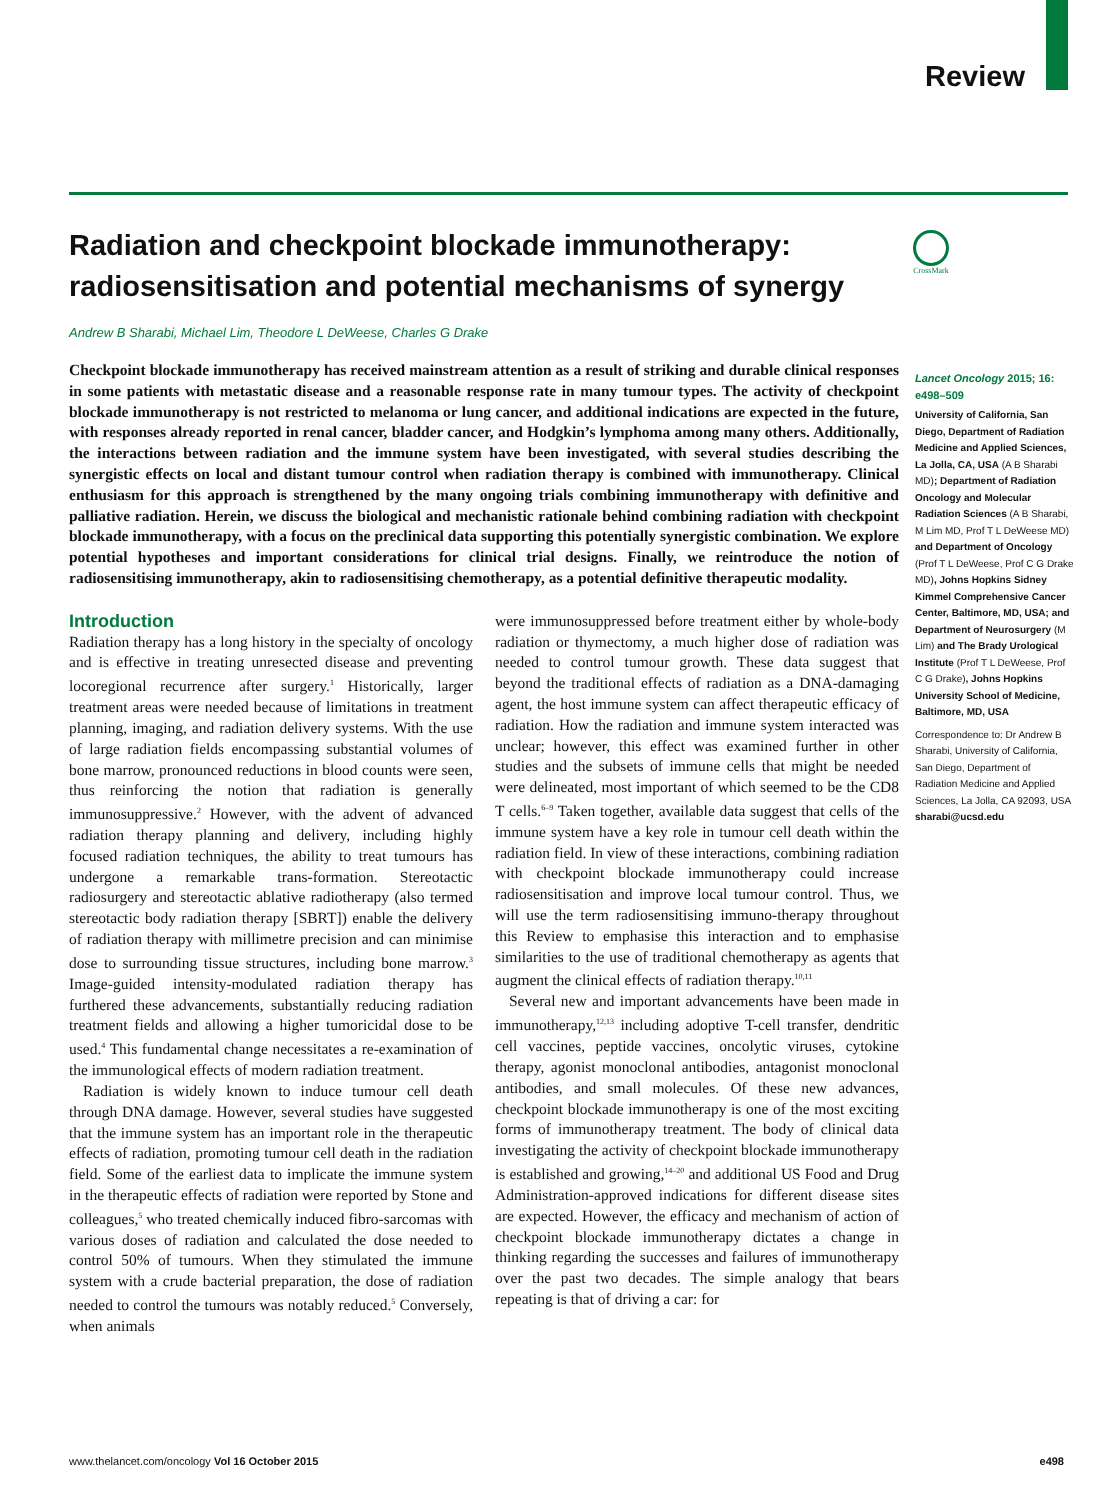Review
CrossMark
Radiation and checkpoint blockade immunotherapy: radiosensitisation and potential mechanisms of synergy
Andrew B Sharabi, Michael Lim, Theodore L DeWeese, Charles G Drake
Checkpoint blockade immunotherapy has received mainstream attention as a result of striking and durable clinical responses in some patients with metastatic disease and a reasonable response rate in many tumour types. The activity of checkpoint blockade immunotherapy is not restricted to melanoma or lung cancer, and additional indications are expected in the future, with responses already reported in renal cancer, bladder cancer, and Hodgkin’s lymphoma among many others. Additionally, the interactions between radiation and the immune system have been investigated, with several studies describing the synergistic effects on local and distant tumour control when radiation therapy is combined with immunotherapy. Clinical enthusiasm for this approach is strengthened by the many ongoing trials combining immunotherapy with definitive and palliative radiation. Herein, we discuss the biological and mechanistic rationale behind combining radiation with checkpoint blockade immunotherapy, with a focus on the preclinical data supporting this potentially synergistic combination. We explore potential hypotheses and important considerations for clinical trial designs. Finally, we reintroduce the notion of radiosensitising immunotherapy, akin to radiosensitising chemotherapy, as a potential definitive therapeutic modality.
Introduction
Radiation therapy has a long history in the specialty of oncology and is effective in treating unresected disease and preventing locoregional recurrence after surgery.<sup>1</sup> Historically, larger treatment areas were needed because of limitations in treatment planning, imaging, and radiation delivery systems. With the use of large radiation fields encompassing substantial volumes of bone marrow, pronounced reductions in blood counts were seen, thus reinforcing the notion that radiation is generally immunosuppressive.<sup>2</sup> However, with the advent of advanced radiation therapy planning and delivery, including highly focused radiation techniques, the ability to treat tumours has undergone a remarkable trans-formation. Stereotactic radiosurgery and stereotactic ablative radiotherapy (also termed stereotactic body radiation therapy [SBRT]) enable the delivery of radiation therapy with millimetre precision and can minimise dose to surrounding tissue structures, including bone marrow.<sup>3</sup> Image-guided intensity-modulated radiation therapy has furthered these advancements, substantially reducing radiation treatment fields and allowing a higher tumoricidal dose to be used.<sup>4</sup> This fundamental change necessitates a re-examination of the immunological effects of modern radiation treatment.
Radiation is widely known to induce tumour cell death through DNA damage. However, several studies have suggested that the immune system has an important role in the therapeutic effects of radiation, promoting tumour cell death in the radiation field. Some of the earliest data to implicate the immune system in the therapeutic effects of radiation were reported by Stone and colleagues,<sup>5</sup> who treated chemically induced fibro-sarcomas with various doses of radiation and calculated the dose needed to control 50% of tumours. When they stimulated the immune system with a crude bacterial preparation, the dose of radiation needed to control the tumours was notably reduced.<sup>5</sup> Conversely, when animals
were immunosuppressed before treatment either by whole-body radiation or thymectomy, a much higher dose of radiation was needed to control tumour growth. These data suggest that beyond the traditional effects of radiation as a DNA-damaging agent, the host immune system can affect therapeutic efficacy of radiation. How the radiation and immune system interacted was unclear; however, this effect was examined further in other studies and the subsets of immune cells that might be needed were delineated, most important of which seemed to be the CD8 T cells.<sup>6–9</sup> Taken together, available data suggest that cells of the immune system have a key role in tumour cell death within the radiation field. In view of these interactions, combining radiation with checkpoint blockade immunotherapy could increase radiosensitisation and improve local tumour control. Thus, we will use the term radiosensitising immuno-therapy throughout this Review to emphasise this interaction and to emphasise similarities to the use of traditional chemotherapy as agents that augment the clinical effects of radiation therapy.<sup>10,11</sup>
Several new and important advancements have been made in immunotherapy,<sup>12,13</sup> including adoptive T-cell transfer, dendritic cell vaccines, peptide vaccines, oncolytic viruses, cytokine therapy, agonist monoclonal antibodies, antagonist monoclonal antibodies, and small molecules. Of these new advances, checkpoint blockade immunotherapy is one of the most exciting forms of immunotherapy treatment. The body of clinical data investigating the activity of checkpoint blockade immunotherapy is established and growing,<sup>14–20</sup> and additional US Food and Drug Administration-approved indications for different disease sites are expected. However, the efficacy and mechanism of action of checkpoint blockade immunotherapy dictates a change in thinking regarding the successes and failures of immunotherapy over the past two decades. The simple analogy that bears repeating is that of driving a car: for
Lancet Oncology 2015; 16: e498–509
University of California, San Diego, Department of Radiation Medicine and Applied Sciences, La Jolla, CA, USA (A B Sharabi MD); Department of Radiation Oncology and Molecular Radiation Sciences (A B Sharabi, M Lim MD, Prof T L DeWeese MD) and Department of Oncology (Prof T L DeWeese, Prof C G Drake MD), Johns Hopkins Sidney Kimmel Comprehensive Cancer Center, Baltimore, MD, USA; and Department of Neurosurgery (M Lim) and The Brady Urological Institute (Prof T L DeWeese, Prof C G Drake), Johns Hopkins University School of Medicine, Baltimore, MD, USA
Correspondence to: Dr Andrew B Sharabi, University of California, San Diego, Department of Radiation Medicine and Applied Sciences, La Jolla, CA 92093, USA sharabi@ucsd.edu
www.thelancet.com/oncology Vol 16 October 2015 e498